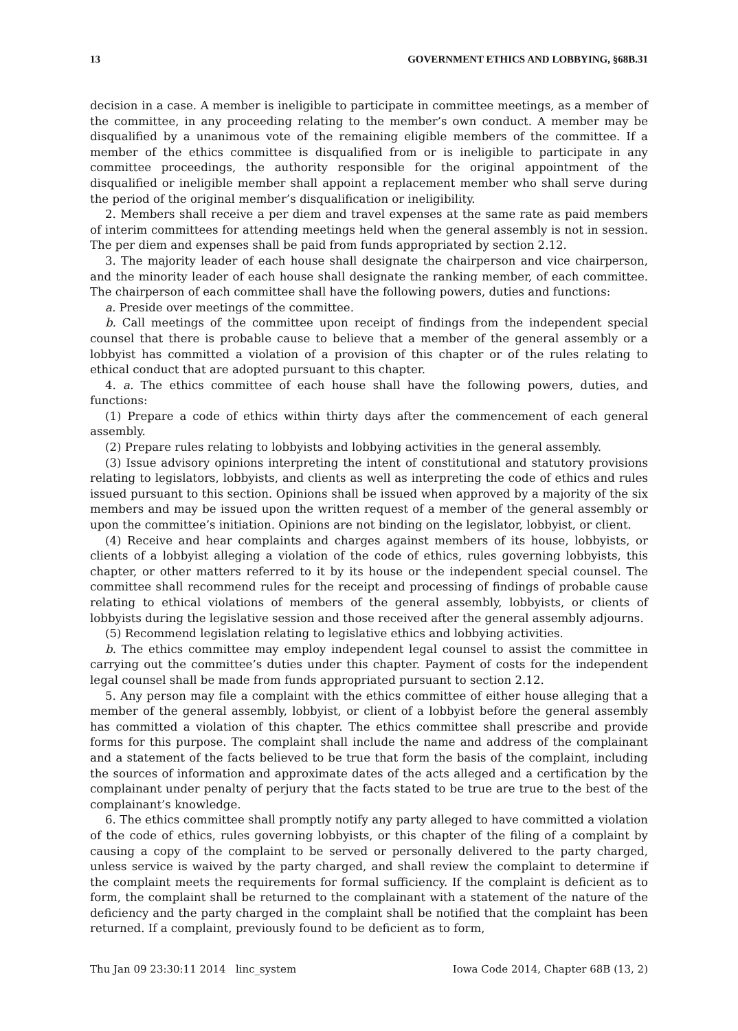13 GOVERNMENT ETHICS AND LOBBYING, §68B.31
decision in a case. A member is ineligible to participate in committee meetings, as a member of the committee, in any proceeding relating to the member’s own conduct. A member may be disqualified by a unanimous vote of the remaining eligible members of the committee. If a member of the ethics committee is disqualified from or is ineligible to participate in any committee proceedings, the authority responsible for the original appointment of the disqualified or ineligible member shall appoint a replacement member who shall serve during the period of the original member’s disqualification or ineligibility.
2. Members shall receive a per diem and travel expenses at the same rate as paid members of interim committees for attending meetings held when the general assembly is not in session. The per diem and expenses shall be paid from funds appropriated by section 2.12.
3. The majority leader of each house shall designate the chairperson and vice chairperson, and the minority leader of each house shall designate the ranking member, of each committee. The chairperson of each committee shall have the following powers, duties and functions:
a. Preside over meetings of the committee.
b. Call meetings of the committee upon receipt of findings from the independent special counsel that there is probable cause to believe that a member of the general assembly or a lobbyist has committed a violation of a provision of this chapter or of the rules relating to ethical conduct that are adopted pursuant to this chapter.
4. a. The ethics committee of each house shall have the following powers, duties, and functions:
(1) Prepare a code of ethics within thirty days after the commencement of each general assembly.
(2) Prepare rules relating to lobbyists and lobbying activities in the general assembly.
(3) Issue advisory opinions interpreting the intent of constitutional and statutory provisions relating to legislators, lobbyists, and clients as well as interpreting the code of ethics and rules issued pursuant to this section. Opinions shall be issued when approved by a majority of the six members and may be issued upon the written request of a member of the general assembly or upon the committee’s initiation. Opinions are not binding on the legislator, lobbyist, or client.
(4) Receive and hear complaints and charges against members of its house, lobbyists, or clients of a lobbyist alleging a violation of the code of ethics, rules governing lobbyists, this chapter, or other matters referred to it by its house or the independent special counsel. The committee shall recommend rules for the receipt and processing of findings of probable cause relating to ethical violations of members of the general assembly, lobbyists, or clients of lobbyists during the legislative session and those received after the general assembly adjourns.
(5) Recommend legislation relating to legislative ethics and lobbying activities.
b. The ethics committee may employ independent legal counsel to assist the committee in carrying out the committee’s duties under this chapter. Payment of costs for the independent legal counsel shall be made from funds appropriated pursuant to section 2.12.
5. Any person may file a complaint with the ethics committee of either house alleging that a member of the general assembly, lobbyist, or client of a lobbyist before the general assembly has committed a violation of this chapter. The ethics committee shall prescribe and provide forms for this purpose. The complaint shall include the name and address of the complainant and a statement of the facts believed to be true that form the basis of the complaint, including the sources of information and approximate dates of the acts alleged and a certification by the complainant under penalty of perjury that the facts stated to be true are true to the best of the complainant’s knowledge.
6. The ethics committee shall promptly notify any party alleged to have committed a violation of the code of ethics, rules governing lobbyists, or this chapter of the filing of a complaint by causing a copy of the complaint to be served or personally delivered to the party charged, unless service is waived by the party charged, and shall review the complaint to determine if the complaint meets the requirements for formal sufficiency. If the complaint is deficient as to form, the complaint shall be returned to the complainant with a statement of the nature of the deficiency and the party charged in the complaint shall be notified that the complaint has been returned. If a complaint, previously found to be deficient as to form,
Thu Jan 09 23:30:11 2014 linc_system Iowa Code 2014, Chapter 68B (13, 2)